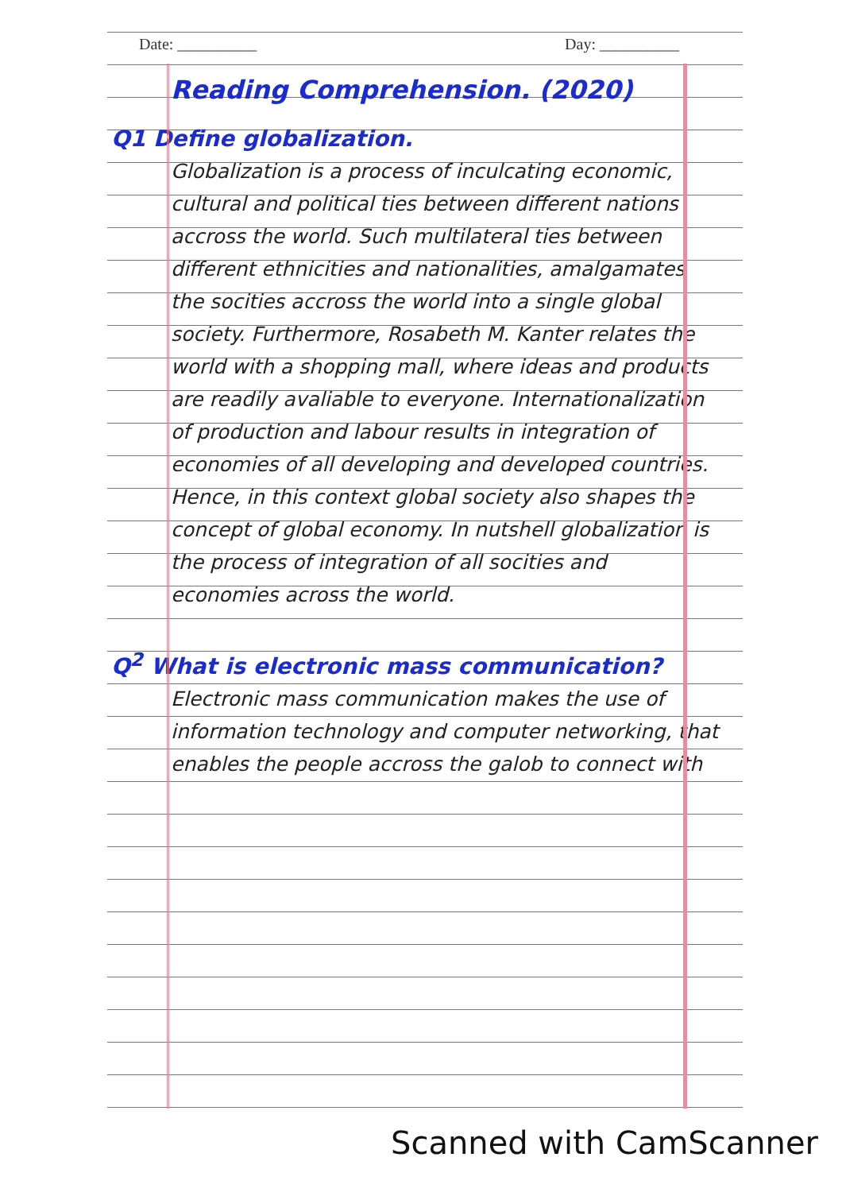Date: __________ Day: __________
Reading Comprehension. (2020)
Q1 Define globalization.
Globalization is a process of inculcating economic, cultural and political ties between different nations accross the world. Such multilateral ties between different ethnicities and nationalities, amalgamates the socities accross the world into a single global society. Furthermore, Rosabeth M. Kanter relates the world with a shopping mall, where ideas and products are readily avaliable to everyone. Internationalization of production and labour results in integration of economies of all developing and developed countries. Hence, in this context global society also shapes the concept of global economy. In nutshell globalization is the process of integration of all socities and economies across the world.
Q<sup>2</sup> What is electronic mass communication?
Electronic mass communication makes the use of information technology and computer networking, that enables the people accross the galob to connect with
Scanned with CamScanner